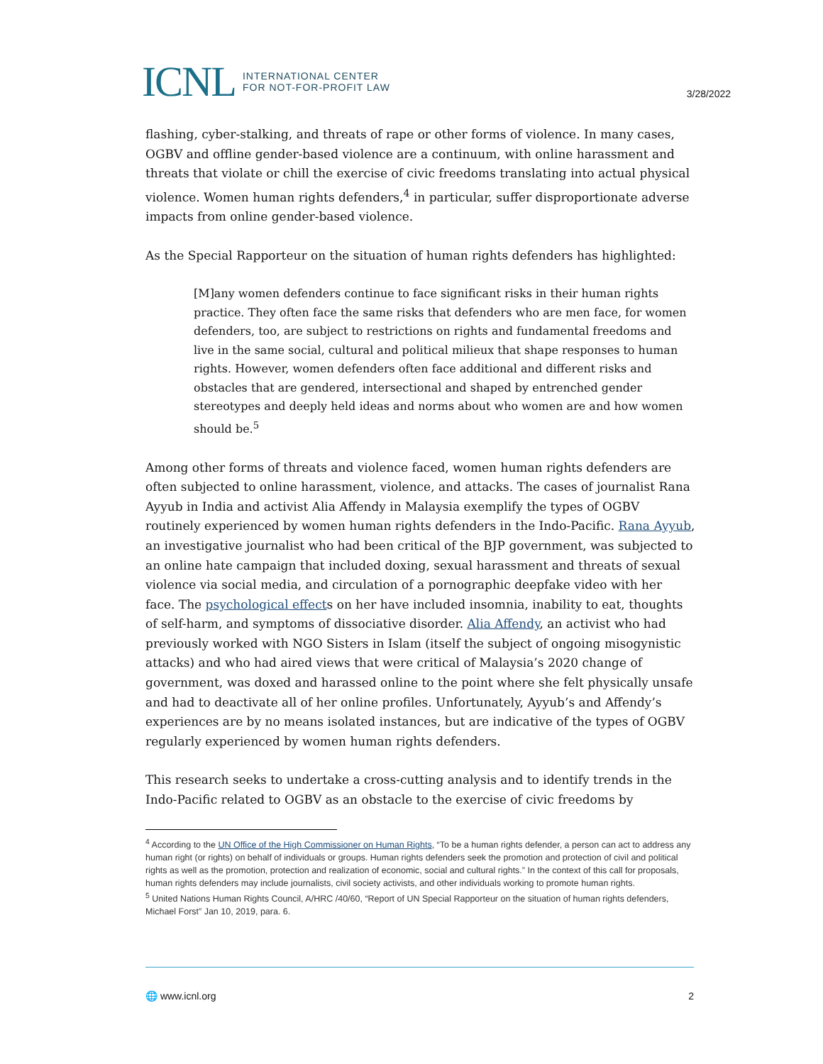ICNL INTERNATIONAL CENTER
FOR NOT-FOR-PROFIT LAW
3/28/2022
flashing, cyber-stalking, and threats of rape or other forms of violence. In many cases, OGBV and offline gender-based violence are a continuum, with online harassment and threats that violate or chill the exercise of civic freedoms translating into actual physical violence. Women human rights defenders,<sup>4</sup> in particular, suffer disproportionate adverse impacts from online gender-based violence.
As the Special Rapporteur on the situation of human rights defenders has highlighted:
[M]any women defenders continue to face significant risks in their human rights practice. They often face the same risks that defenders who are men face, for women defenders, too, are subject to restrictions on rights and fundamental freedoms and live in the same social, cultural and political milieux that shape responses to human rights. However, women defenders often face additional and different risks and obstacles that are gendered, intersectional and shaped by entrenched gender stereotypes and deeply held ideas and norms about who women are and how women should be.<sup>5</sup>
Among other forms of threats and violence faced, women human rights defenders are often subjected to online harassment, violence, and attacks. The cases of journalist Rana Ayyub in India and activist Alia Affendy in Malaysia exemplify the types of OGBV routinely experienced by women human rights defenders in the Indo-Pacific. Rana Ayyub, an investigative journalist who had been critical of the BJP government, was subjected to an online hate campaign that included doxing, sexual harassment and threats of sexual violence via social media, and circulation of a pornographic deepfake video with her face. The psychological effects on her have included insomnia, inability to eat, thoughts of self-harm, and symptoms of dissociative disorder. Alia Affendy, an activist who had previously worked with NGO Sisters in Islam (itself the subject of ongoing misogynistic attacks) and who had aired views that were critical of Malaysia’s 2020 change of government, was doxed and harassed online to the point where she felt physically unsafe and had to deactivate all of her online profiles. Unfortunately, Ayyub’s and Affendy’s experiences are by no means isolated instances, but are indicative of the types of OGBV regularly experienced by women human rights defenders.
This research seeks to undertake a cross-cutting analysis and to identify trends in the Indo-Pacific related to OGBV as an obstacle to the exercise of civic freedoms by
<sup>4</sup> According to the UN Office of the High Commissioner on Human Rights, “To be a human rights defender, a person can act to address any human right (or rights) on behalf of individuals or groups. Human rights defenders seek the promotion and protection of civil and political rights as well as the promotion, protection and realization of economic, social and cultural rights.” In the context of this call for proposals, human rights defenders may include journalists, civil society activists, and other individuals working to promote human rights.
<sup>5</sup> United Nations Human Rights Council, A/HRC /40/60, “Report of UN Special Rapporteur on the situation of human rights defenders, Michael Forst” Jan 10, 2019, para. 6.
🌐 www.icnl.org 2